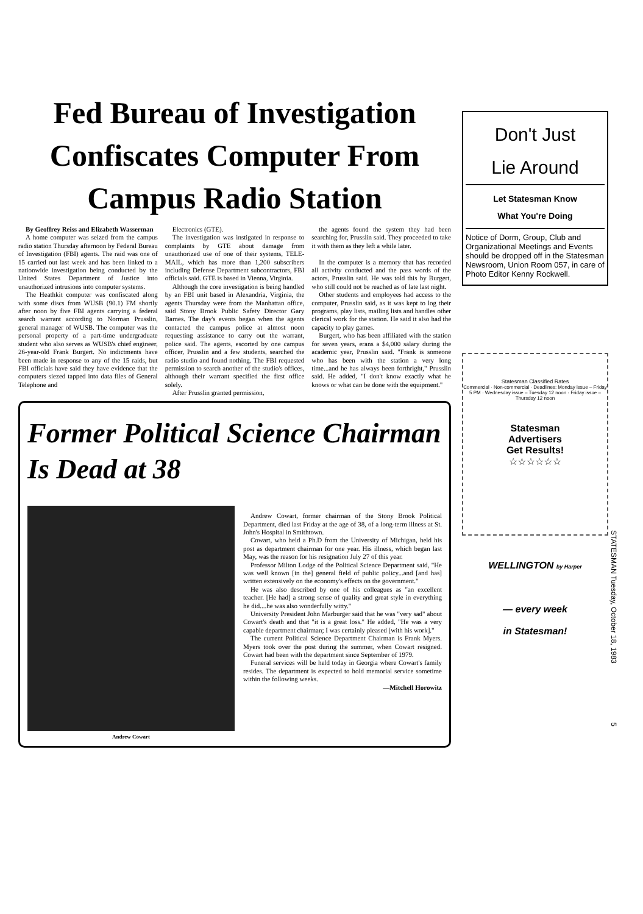Fed Bureau of Investigation Confiscates Computer From Campus Radio Station
By Geoffrey Reiss and Elizabeth Wasserman
A home computer was seized from the campus radio station Thursday afternoon by Federal Bureau of Investigation (FBI) agents. The raid was one of 15 carried out last week and has been linked to a nationwide investigation being conducted by the United States Department of Justice into unauthorized intrusions into computer systems.
The Heathkit computer was confiscated along with some discs from WUSB (90.1) FM shortly after noon by five FBI agents carrying a federal search warrant according to Norman Prusslin, general manager of WUSB. The computer was the personal property of a part-time undergraduate student who also serves as WUSB's chief engineer, 26-year-old Frank Burgert. No indictments have been made in response to any of the 15 raids, but FBI officials have said they have evidence that the computers siezed tapped into data files of General Telephone and
Electronics (GTE).
The investigation was instigated in response to complaints by GTE about damage from unauthorized use of one of their systems, TELE-MAIL, which has more than 1,200 subscribers including Defense Department subcontractors, FBI officials said. GTE is based in Vienna, Virginia.
Although the core investigation is being handled by an FBI unit based in Alexandria, Virginia, the agents Thursday were from the Manhattan office, said Stony Brook Public Safety Director Gary Barnes. The day's events began when the agents contacted the campus police at almost noon requesting assistance to carry out the warrant, police said. The agents, escorted by one campus officer, Prusslin and a few students, searched the radio studio and found nothing. The FBI requested permission to search another of the studio's offices, although their warrant specified the first office solely.
After Prusslin granted permission,
the agents found the system they had been searching for, Prusslin said. They proceeded to take it with them as they left a while later.
In the computer is a memory that has recorded all activity conducted and the pass words of the actors, Prusslin said. He was told this by Burgert, who still could not be reached as of late last night.
Other students and employees had access to the computer, Prusslin said, as it was kept to log their programs, play lists, mailing lists and handles other clerical work for the station. He said it also had the capacity to play games.
Burgert, who has been affiliated with the station for seven years, erans a $4,000 salary during the academic year, Prusslin said. "Frank is someone who has been with the station a very long time...and he has always been forthright," Prusslin said. He added, "I don't know exactly what he knows or what can be done with the equipment."
Former Political Science Chairman Is Dead at 38
Andrew Cowart
Andrew Cowart, former chairman of the Stony Brook Political Department, died last Friday at the age of 38, of a long-term illness at St. John's Hospital in Smithtown.
Cowart, who held a Ph.D from the University of Michigan, held his post as department chairman for one year. His illness, which began last May, was the reason for his resignation July 27 of this year.
Professor Milton Lodge of the Political Science Department said, "He was well known [in the] general field of public policy...and [and has] written extensively on the economy's effects on the government."
He was also described by one of his colleagues as "an excellent teacher. [He had] a strong sense of quality and great style in everything he did....he was also wonderfully witty."
University President John Marburger said that he was "very sad" about Cowart's death and that "it is a great loss." He added, "He was a very capable department chairman; I was certainly pleased [with his work]."
The current Political Science Department Chairman is Frank Myers. Myers took over the post during the summer, when Cowart resigned. Cowart had been with the department since September of 1979.
Funeral services will be held today in Georgia where Cowart's family resides. The department is expected to hold memorial service sometime within the following weeks.
—Mitchell Horowitz
Don't Just
Lie Around
Let Statesman Know
What You're Doing
Notice of Dorm, Group, Club and Organizational Meetings and Events should be dropped off in the Statesman Newsroom, Union Room 057, in care of Photo Editor Kenny Rockwell.
Statesman Classified Rates
Commercial · Non-commercial · Deadlines: Monday issue – Friday 5 PM · Wednesday issue – Tuesday 12 noon · Friday issue – Thursday 12 noon
Statesman
Advertisers
Get Results!
☆☆☆☆☆☆
WELLINGTON by Harper
— every week
in Statesman!
STATESMAN Tuesday, October 18, 1983 5